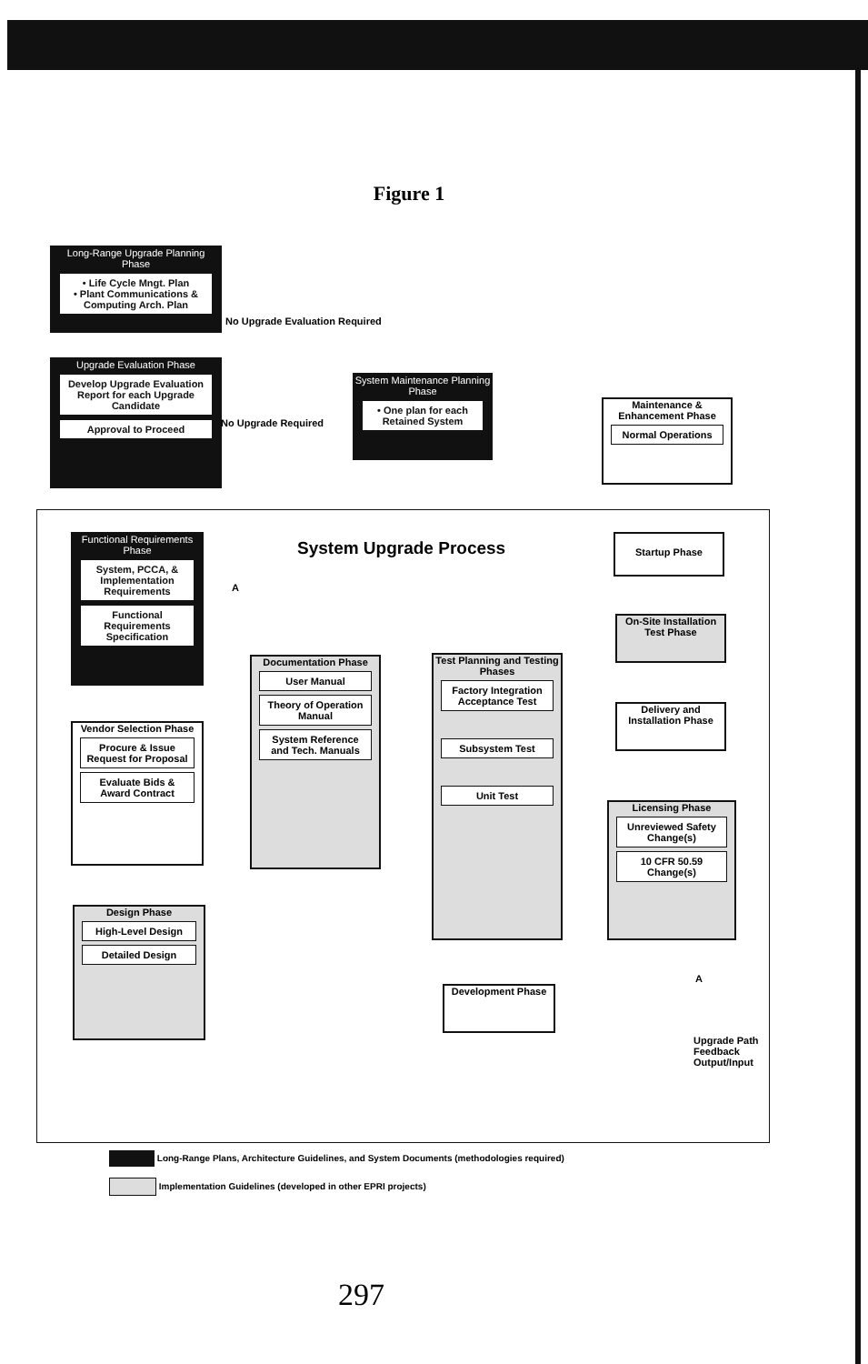Figure 1
Long-Range Upgrade Planning Phase
• Life Cycle Mngt. Plan
• Plant Communications & Computing Arch. Plan
No Upgrade Evaluation Required
Upgrade Evaluation Phase
Develop Upgrade Evaluation Report for each Upgrade Candidate
Approval to Proceed
No Upgrade Required
System Maintenance Planning Phase
• One plan for each Retained System
Maintenance & Enhancement Phase
Normal Operations
System Upgrade Process
Functional Requirements Phase
System, PCCA, & Implementation Requirements
Functional Requirements Specification
A
Startup Phase
On-Site Installation Test Phase
Delivery and Installation Phase
Documentation Phase
User Manual
Theory of Operation Manual
System Reference and Tech. Manuals
Test Planning and Testing Phases
Factory Integration Acceptance Test
Subsystem Test
Unit Test
Vendor Selection Phase
Procure & Issue Request for Proposal
Evaluate Bids & Award Contract
Licensing Phase
Unreviewed Safety Change(s)
10 CFR 50.59 Change(s)
Design Phase
High-Level Design
Detailed Design
A
Development Phase
Upgrade Path
Feedback
Output/Input
Long-Range Plans, Architecture Guidelines, and System Documents (methodologies required)
Implementation Guidelines (developed in other EPRI projects)
297